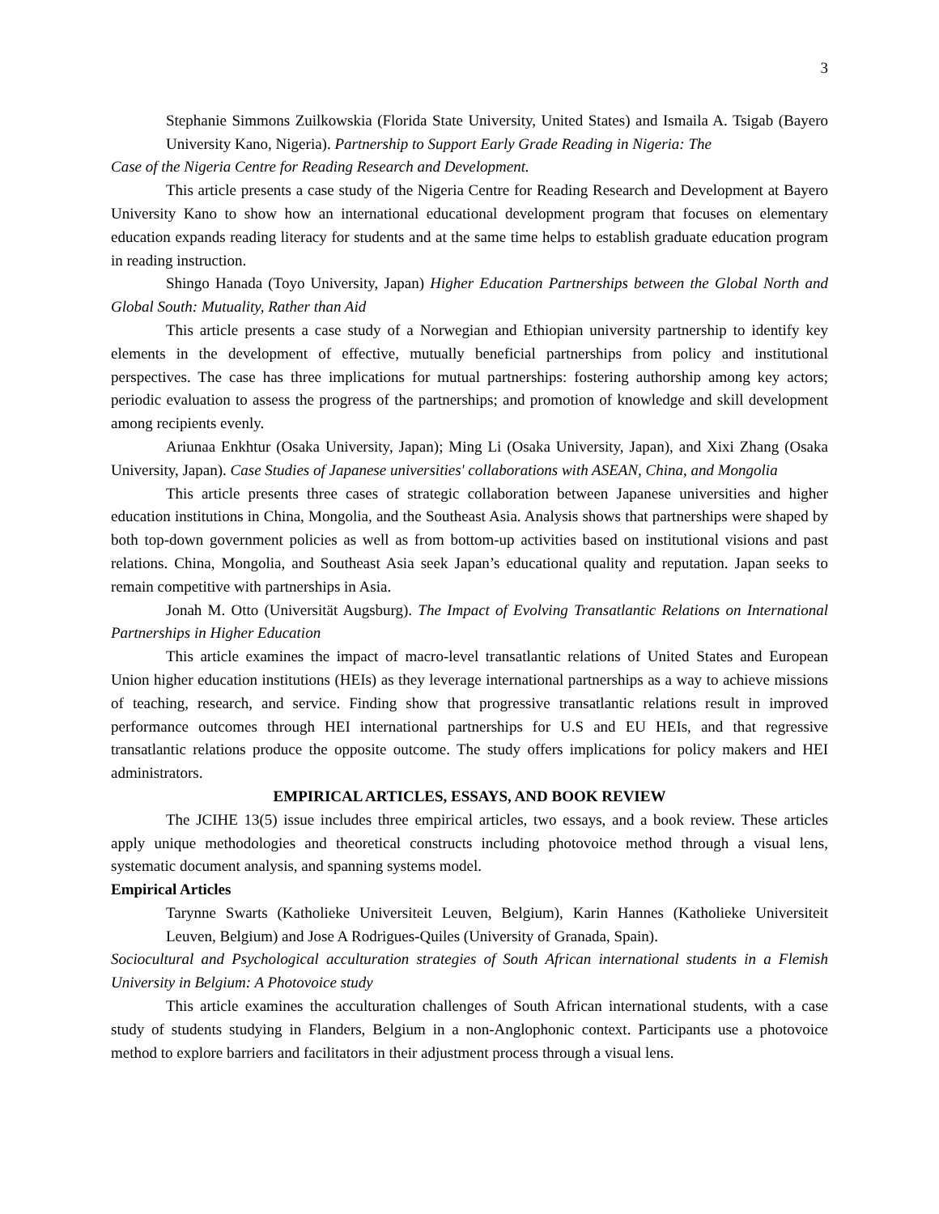3
Stephanie Simmons Zuilkowskia (Florida State University, United States) and Ismaila A. Tsigab (Bayero University Kano, Nigeria). Partnership to Support Early Grade Reading in Nigeria: The
Case of the Nigeria Centre for Reading Research and Development.
This article presents a case study of the Nigeria Centre for Reading Research and Development at Bayero University Kano to show how an international educational development program that focuses on elementary education expands reading literacy for students and at the same time helps to establish graduate education program in reading instruction.
Shingo Hanada (Toyo University, Japan) Higher Education Partnerships between the Global North and Global South: Mutuality, Rather than Aid
This article presents a case study of a Norwegian and Ethiopian university partnership to identify key elements in the development of effective, mutually beneficial partnerships from policy and institutional perspectives. The case has three implications for mutual partnerships: fostering authorship among key actors; periodic evaluation to assess the progress of the partnerships; and promotion of knowledge and skill development among recipients evenly.
Ariunaa Enkhtur (Osaka University, Japan); Ming Li (Osaka University, Japan), and Xixi Zhang (Osaka University, Japan). Case Studies of Japanese universities' collaborations with ASEAN, China, and Mongolia
This article presents three cases of strategic collaboration between Japanese universities and higher education institutions in China, Mongolia, and the Southeast Asia. Analysis shows that partnerships were shaped by both top-down government policies as well as from bottom-up activities based on institutional visions and past relations. China, Mongolia, and Southeast Asia seek Japan’s educational quality and reputation. Japan seeks to remain competitive with partnerships in Asia.
Jonah M. Otto (Universität Augsburg). The Impact of Evolving Transatlantic Relations on International Partnerships in Higher Education
This article examines the impact of macro-level transatlantic relations of United States and European Union higher education institutions (HEIs) as they leverage international partnerships as a way to achieve missions of teaching, research, and service. Finding show that progressive transatlantic relations result in improved performance outcomes through HEI international partnerships for U.S and EU HEIs, and that regressive transatlantic relations produce the opposite outcome. The study offers implications for policy makers and HEI administrators.
EMPIRICAL ARTICLES, ESSAYS, AND BOOK REVIEW
The JCIHE 13(5) issue includes three empirical articles, two essays, and a book review. These articles apply unique methodologies and theoretical constructs including photovoice method through a visual lens, systematic document analysis, and spanning systems model.
Empirical Articles
Tarynne Swarts (Katholieke Universiteit Leuven, Belgium), Karin Hannes (Katholieke Universiteit Leuven, Belgium) and Jose A Rodrigues-Quiles (University of Granada, Spain).
Sociocultural and Psychological acculturation strategies of South African international students in a Flemish University in Belgium: A Photovoice study
This article examines the acculturation challenges of South African international students, with a case study of students studying in Flanders, Belgium in a non-Anglophonic context. Participants use a photovoice method to explore barriers and facilitators in their adjustment process through a visual lens.